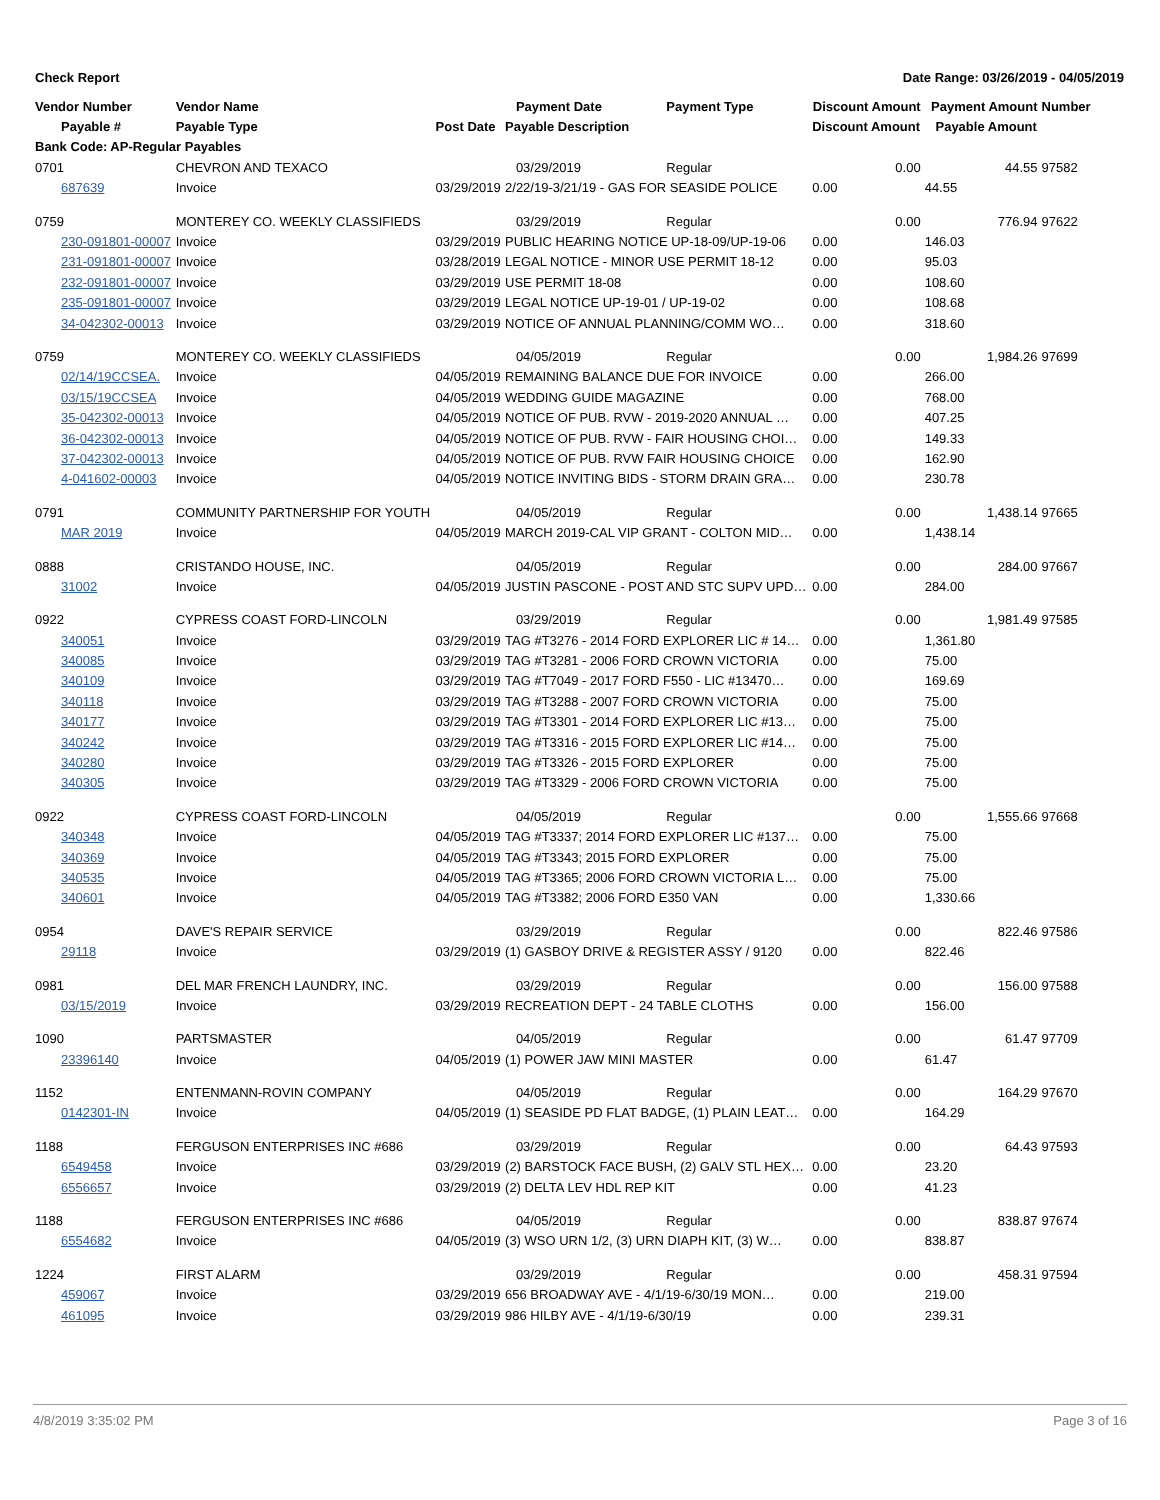Check Report Date Range: 03/26/2019 - 04/05/2019
| Vendor Number | Vendor Name | | Payment Date | Payment Type | Discount Amount | Payment Amount | Number |
| --- | --- | --- | --- | --- | --- | --- | --- |
| Payable # | Payable Type | Post Date | Payable Description | | Discount Amount | Payable Amount | |
| Bank Code: AP-Regular Payables | | | | | | | |
| 0701 | CHEVRON AND TEXACO | | 03/29/2019 | Regular | 0.00 | 44.55 | 97582 |
| 687639 | Invoice | 03/29/2019 | 2/22/19-3/21/19 - GAS FOR SEASIDE POLICE | | 0.00 | 44.55 | |
| 0759 | MONTEREY CO. WEEKLY CLASSIFIEDS | | 03/29/2019 | Regular | 0.00 | 776.94 | 97622 |
| 230-091801-00007 | Invoice | 03/29/2019 | PUBLIC HEARING NOTICE UP-18-09/UP-19-06 | | 0.00 | 146.03 | |
| 231-091801-00007 | Invoice | 03/28/2019 | LEGAL NOTICE - MINOR USE PERMIT 18-12 | | 0.00 | 95.03 | |
| 232-091801-00007 | Invoice | 03/29/2019 | USE PERMIT 18-08 | | 0.00 | 108.60 | |
| 235-091801-00007 | Invoice | 03/29/2019 | LEGAL NOTICE UP-19-01 / UP-19-02 | | 0.00 | 108.68 | |
| 34-042302-00013 | Invoice | 03/29/2019 | NOTICE OF ANNUAL PLANNING/COMM WO… | | 0.00 | 318.60 | |
| 0759 | MONTEREY CO. WEEKLY CLASSIFIEDS | | 04/05/2019 | Regular | 0.00 | 1,984.26 | 97699 |
| 02/14/19CCSEA. | Invoice | 04/05/2019 | REMAINING BALANCE DUE FOR INVOICE | | 0.00 | 266.00 | |
| 03/15/19CCSEA | Invoice | 04/05/2019 | WEDDING GUIDE MAGAZINE | | 0.00 | 768.00 | |
| 35-042302-00013 | Invoice | 04/05/2019 | NOTICE OF PUB. RVW - 2019-2020 ANNUAL … | | 0.00 | 407.25 | |
| 36-042302-00013 | Invoice | 04/05/2019 | NOTICE OF PUB. RVW - FAIR HOUSING CHOI… | | 0.00 | 149.33 | |
| 37-042302-00013 | Invoice | 04/05/2019 | NOTICE OF PUB. RVW FAIR HOUSING CHOICE | | 0.00 | 162.90 | |
| 4-041602-00003 | Invoice | 04/05/2019 | NOTICE INVITING BIDS - STORM DRAIN GRA… | | 0.00 | 230.78 | |
| 0791 | COMMUNITY PARTNERSHIP FOR YOUTH | | 04/05/2019 | Regular | 0.00 | 1,438.14 | 97665 |
| MAR 2019 | Invoice | 04/05/2019 | MARCH 2019-CAL VIP GRANT - COLTON MID… | | 0.00 | 1,438.14 | |
| 0888 | CRISTANDO HOUSE, INC. | | 04/05/2019 | Regular | 0.00 | 284.00 | 97667 |
| 31002 | Invoice | 04/05/2019 | JUSTIN PASCONE - POST AND STC SUPV UPD… | | 0.00 | 284.00 | |
| 0922 | CYPRESS COAST FORD-LINCOLN | | 03/29/2019 | Regular | 0.00 | 1,981.49 | 97585 |
| 340051 | Invoice | 03/29/2019 | TAG #T3276 - 2014 FORD EXPLORER LIC # 14… | | 0.00 | 1,361.80 | |
| 340085 | Invoice | 03/29/2019 | TAG #T3281 - 2006 FORD CROWN VICTORIA | | 0.00 | 75.00 | |
| 340109 | Invoice | 03/29/2019 | TAG #T7049 - 2017 FORD F550 - LIC #13470… | | 0.00 | 169.69 | |
| 340118 | Invoice | 03/29/2019 | TAG #T3288 - 2007 FORD CROWN VICTORIA | | 0.00 | 75.00 | |
| 340177 | Invoice | 03/29/2019 | TAG #T3301 - 2014 FORD EXPLORER LIC #13… | | 0.00 | 75.00 | |
| 340242 | Invoice | 03/29/2019 | TAG #T3316 - 2015 FORD EXPLORER LIC #14… | | 0.00 | 75.00 | |
| 340280 | Invoice | 03/29/2019 | TAG #T3326 - 2015 FORD EXPLORER | | 0.00 | 75.00 | |
| 340305 | Invoice | 03/29/2019 | TAG #T3329 - 2006 FORD CROWN VICTORIA | | 0.00 | 75.00 | |
| 0922 | CYPRESS COAST FORD-LINCOLN | | 04/05/2019 | Regular | 0.00 | 1,555.66 | 97668 |
| 340348 | Invoice | 04/05/2019 | TAG #T3337; 2014 FORD EXPLORER LIC #137… | | 0.00 | 75.00 | |
| 340369 | Invoice | 04/05/2019 | TAG #T3343; 2015 FORD EXPLORER | | 0.00 | 75.00 | |
| 340535 | Invoice | 04/05/2019 | TAG #T3365; 2006 FORD CROWN VICTORIA L… | | 0.00 | 75.00 | |
| 340601 | Invoice | 04/05/2019 | TAG #T3382; 2006 FORD E350 VAN | | 0.00 | 1,330.66 | |
| 0954 | DAVE'S REPAIR SERVICE | | 03/29/2019 | Regular | 0.00 | 822.46 | 97586 |
| 29118 | Invoice | 03/29/2019 | (1) GASBOY DRIVE & REGISTER ASSY / 9120 | | 0.00 | 822.46 | |
| 0981 | DEL MAR FRENCH LAUNDRY, INC. | | 03/29/2019 | Regular | 0.00 | 156.00 | 97588 |
| 03/15/2019 | Invoice | 03/29/2019 | RECREATION DEPT - 24 TABLE CLOTHS | | 0.00 | 156.00 | |
| 1090 | PARTSMASTER | | 04/05/2019 | Regular | 0.00 | 61.47 | 97709 |
| 23396140 | Invoice | 04/05/2019 | (1) POWER JAW MINI MASTER | | 0.00 | 61.47 | |
| 1152 | ENTENMANN-ROVIN COMPANY | | 04/05/2019 | Regular | 0.00 | 164.29 | 97670 |
| 0142301-IN | Invoice | 04/05/2019 | (1) SEASIDE PD FLAT BADGE, (1) PLAIN LEAT… | | 0.00 | 164.29 | |
| 1188 | FERGUSON ENTERPRISES INC #686 | | 03/29/2019 | Regular | 0.00 | 64.43 | 97593 |
| 6549458 | Invoice | 03/29/2019 | (2) BARSTOCK FACE BUSH, (2) GALV STL HEX… | | 0.00 | 23.20 | |
| 6556657 | Invoice | 03/29/2019 | (2) DELTA LEV HDL REP KIT | | 0.00 | 41.23 | |
| 1188 | FERGUSON ENTERPRISES INC #686 | | 04/05/2019 | Regular | 0.00 | 838.87 | 97674 |
| 6554682 | Invoice | 04/05/2019 | (3) WSO URN 1/2, (3) URN DIAPH KIT, (3) W… | | 0.00 | 838.87 | |
| 1224 | FIRST ALARM | | 03/29/2019 | Regular | 0.00 | 458.31 | 97594 |
| 459067 | Invoice | 03/29/2019 | 656 BROADWAY AVE - 4/1/19-6/30/19 MON… | | 0.00 | 219.00 | |
| 461095 | Invoice | 03/29/2019 | 986 HILBY AVE - 4/1/19-6/30/19 | | 0.00 | 239.31 | |
4/8/2019 3:35:02 PM Page 3 of 16